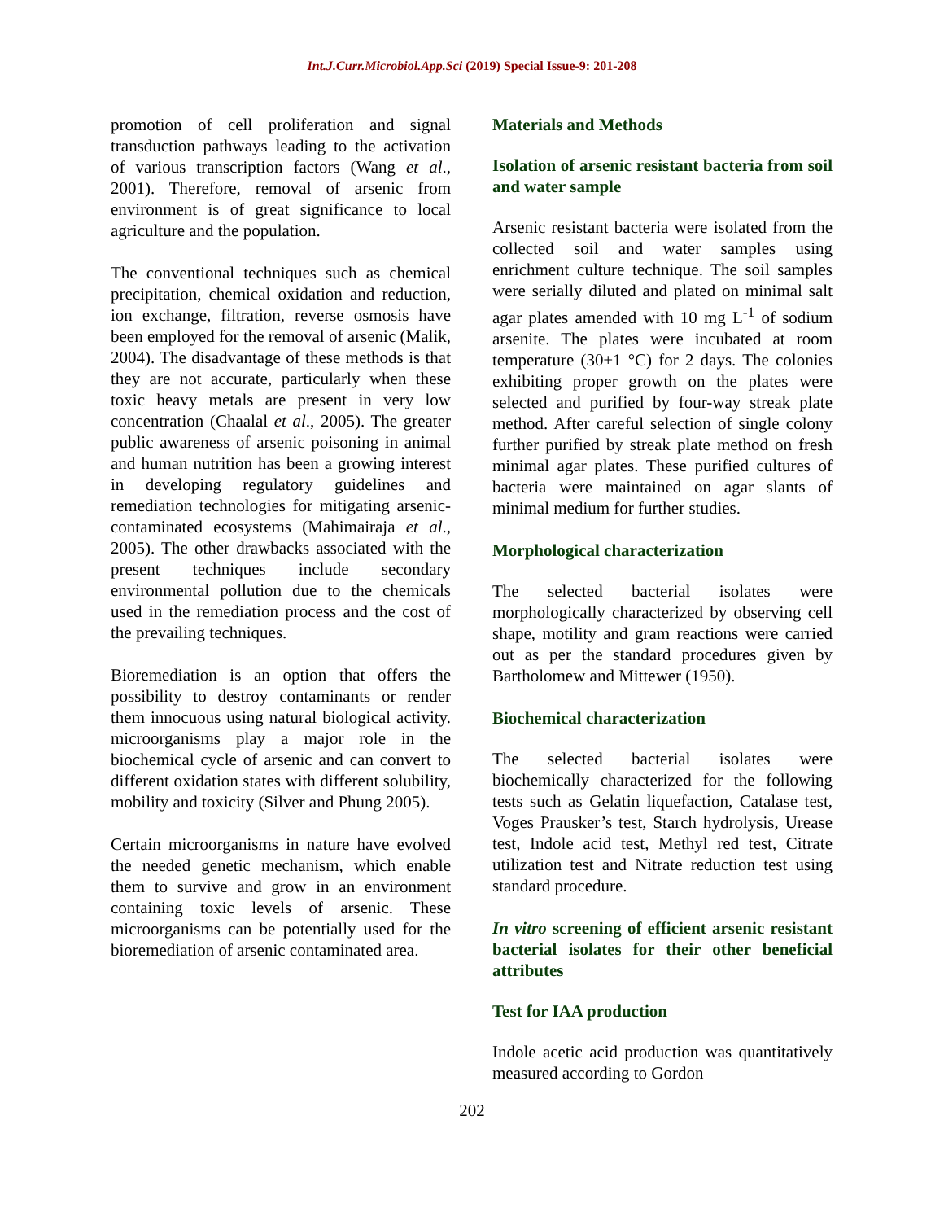Int.J.Curr.Microbiol.App.Sci (2019) Special Issue-9: 201-208
promotion of cell proliferation and signal transduction pathways leading to the activation of various transcription factors (Wang et al., 2001). Therefore, removal of arsenic from environment is of great significance to local agriculture and the population.
The conventional techniques such as chemical precipitation, chemical oxidation and reduction, ion exchange, filtration, reverse osmosis have been employed for the removal of arsenic (Malik, 2004). The disadvantage of these methods is that they are not accurate, particularly when these toxic heavy metals are present in very low concentration (Chaalal et al., 2005). The greater public awareness of arsenic poisoning in animal and human nutrition has been a growing interest in developing regulatory guidelines and remediation technologies for mitigating arsenic-contaminated ecosystems (Mahimairaja et al., 2005). The other drawbacks associated with the present techniques include secondary environmental pollution due to the chemicals used in the remediation process and the cost of the prevailing techniques.
Bioremediation is an option that offers the possibility to destroy contaminants or render them innocuous using natural biological activity. microorganisms play a major role in the biochemical cycle of arsenic and can convert to different oxidation states with different solubility, mobility and toxicity (Silver and Phung 2005).
Certain microorganisms in nature have evolved the needed genetic mechanism, which enable them to survive and grow in an environment containing toxic levels of arsenic. These microorganisms can be potentially used for the bioremediation of arsenic contaminated area.
Materials and Methods
Isolation of arsenic resistant bacteria from soil and water sample
Arsenic resistant bacteria were isolated from the collected soil and water samples using enrichment culture technique. The soil samples were serially diluted and plated on minimal salt agar plates amended with 10 mg L<sup>-1</sup> of sodium arsenite. The plates were incubated at room temperature (30±1 °C) for 2 days. The colonies exhibiting proper growth on the plates were selected and purified by four-way streak plate method. After careful selection of single colony further purified by streak plate method on fresh minimal agar plates. These purified cultures of bacteria were maintained on agar slants of minimal medium for further studies.
Morphological characterization
The selected bacterial isolates were morphologically characterized by observing cell shape, motility and gram reactions were carried out as per the standard procedures given by Bartholomew and Mittewer (1950).
Biochemical characterization
The selected bacterial isolates were biochemically characterized for the following tests such as Gelatin liquefaction, Catalase test, Voges Prausker’s test, Starch hydrolysis, Urease test, Indole acid test, Methyl red test, Citrate utilization test and Nitrate reduction test using standard procedure.
In vitro screening of efficient arsenic resistant bacterial isolates for their other beneficial attributes
Test for IAA production
Indole acetic acid production was quantitatively measured according to Gordon
202